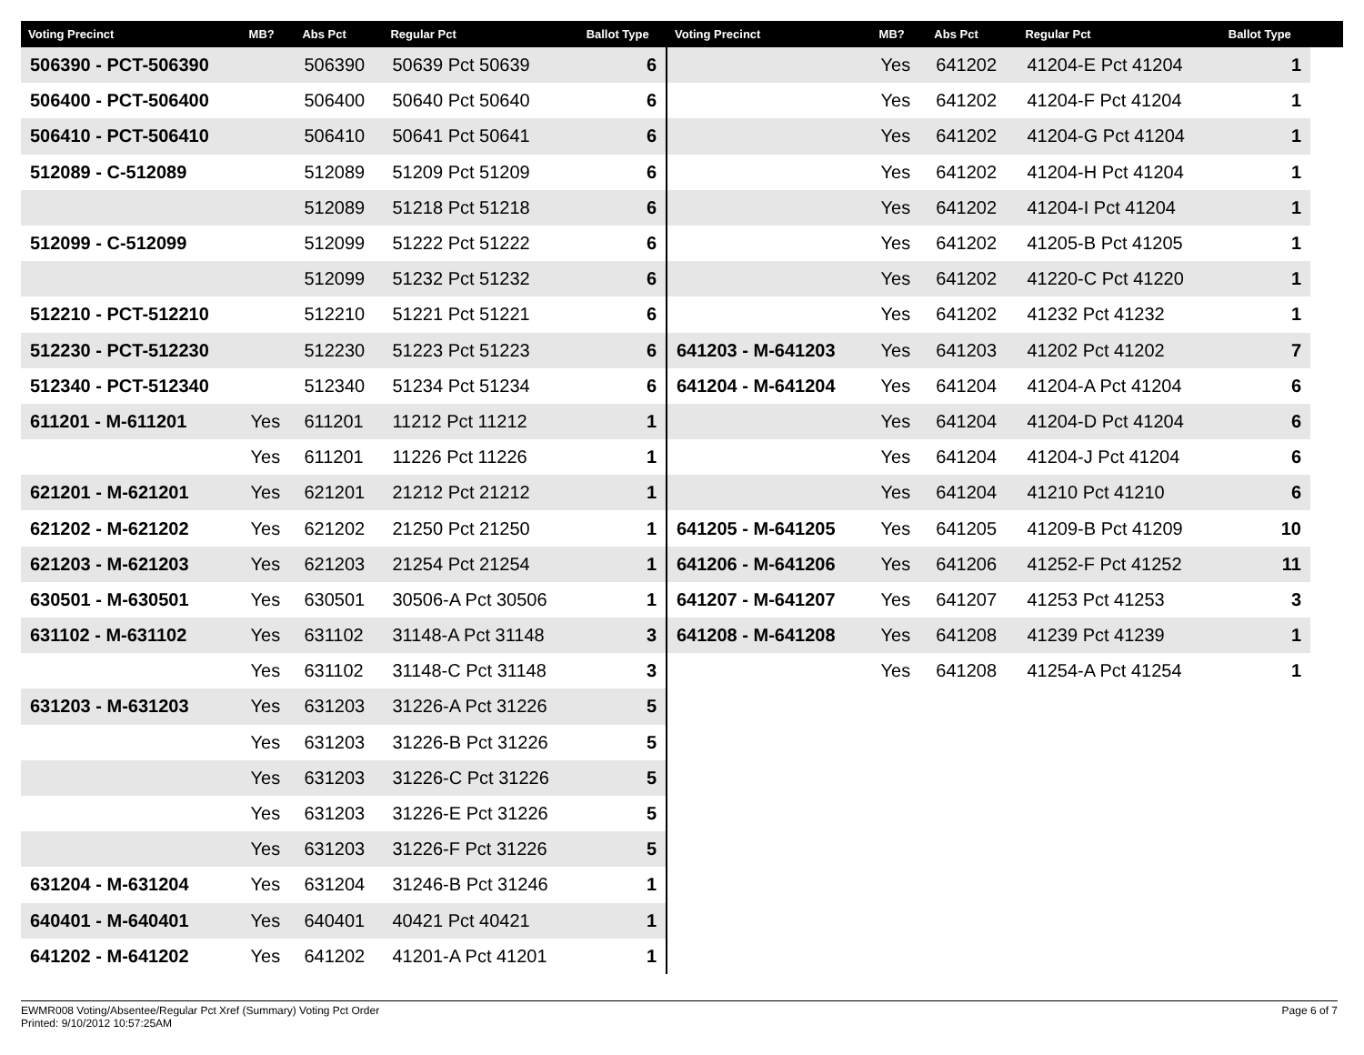| Voting Precinct | MB? | Abs Pct | Regular Pct | Ballot Type |
| --- | --- | --- | --- | --- |
| 506390 - PCT-506390 | | 506390 | 50639 Pct 50639 | 6 |
| 506400 - PCT-506400 | | 506400 | 50640 Pct 50640 | 6 |
| 506410 - PCT-506410 | | 506410 | 50641 Pct 50641 | 6 |
| 512089 - C-512089 | | 512089 | 51209 Pct 51209 | 6 |
| | | 512089 | 51218 Pct 51218 | 6 |
| 512099 - C-512099 | | 512099 | 51222 Pct 51222 | 6 |
| | | 512099 | 51232 Pct 51232 | 6 |
| 512210 - PCT-512210 | | 512210 | 51221 Pct 51221 | 6 |
| 512230 - PCT-512230 | | 512230 | 51223 Pct 51223 | 6 |
| 512340 - PCT-512340 | | 512340 | 51234 Pct 51234 | 6 |
| 611201 - M-611201 | Yes | 611201 | 11212 Pct 11212 | 1 |
| | Yes | 611201 | 11226 Pct 11226 | 1 |
| 621201 - M-621201 | Yes | 621201 | 21212 Pct 21212 | 1 |
| 621202 - M-621202 | Yes | 621202 | 21250 Pct 21250 | 1 |
| 621203 - M-621203 | Yes | 621203 | 21254 Pct 21254 | 1 |
| 630501 - M-630501 | Yes | 630501 | 30506-A Pct 30506 | 1 |
| 631102 - M-631102 | Yes | 631102 | 31148-A Pct 31148 | 3 |
| | Yes | 631102 | 31148-C Pct 31148 | 3 |
| 631203 - M-631203 | Yes | 631203 | 31226-A Pct 31226 | 5 |
| | Yes | 631203 | 31226-B Pct 31226 | 5 |
| | Yes | 631203 | 31226-C Pct 31226 | 5 |
| | Yes | 631203 | 31226-E Pct 31226 | 5 |
| | Yes | 631203 | 31226-F Pct 31226 | 5 |
| 631204 - M-631204 | Yes | 631204 | 31246-B Pct 31246 | 1 |
| 640401 - M-640401 | Yes | 640401 | 40421 Pct 40421 | 1 |
| 641202 - M-641202 | Yes | 641202 | 41201-A Pct 41201 | 1 |
| Voting Precinct | MB? | Abs Pct | Regular Pct | Ballot Type | |
| --- | --- | --- | --- | --- | --- |
| | Yes | 641202 | 41204-E Pct 41204 | 1 | |
| | Yes | 641202 | 41204-F Pct 41204 | 1 | |
| | Yes | 641202 | 41204-G Pct 41204 | 1 | |
| | Yes | 641202 | 41204-H Pct 41204 | 1 | |
| | Yes | 641202 | 41204-I Pct 41204 | 1 | |
| | Yes | 641202 | 41205-B Pct 41205 | 1 | |
| | Yes | 641202 | 41220-C Pct 41220 | 1 | |
| | Yes | 641202 | 41232 Pct 41232 | 1 | |
| 641203 - M-641203 | Yes | 641203 | 41202 Pct 41202 | 7 | |
| 641204 - M-641204 | Yes | 641204 | 41204-A Pct 41204 | 6 | |
| | Yes | 641204 | 41204-D Pct 41204 | 6 | |
| | Yes | 641204 | 41204-J Pct 41204 | 6 | |
| | Yes | 641204 | 41210 Pct 41210 | 6 | |
| 641205 - M-641205 | Yes | 641205 | 41209-B Pct 41209 | 10 | |
| 641206 - M-641206 | Yes | 641206 | 41252-F Pct 41252 | 11 | |
| 641207 - M-641207 | Yes | 641207 | 41253 Pct 41253 | 3 | |
| 641208 - M-641208 | Yes | 641208 | 41239 Pct 41239 | 1 | |
| | Yes | 641208 | 41254-A Pct 41254 | 1 | |
EWMR008 Voting/Absentee/Regular Pct Xref (Summary) Voting Pct Order
Printed: 9/10/2012 10:57:25AM
Page 6 of 7